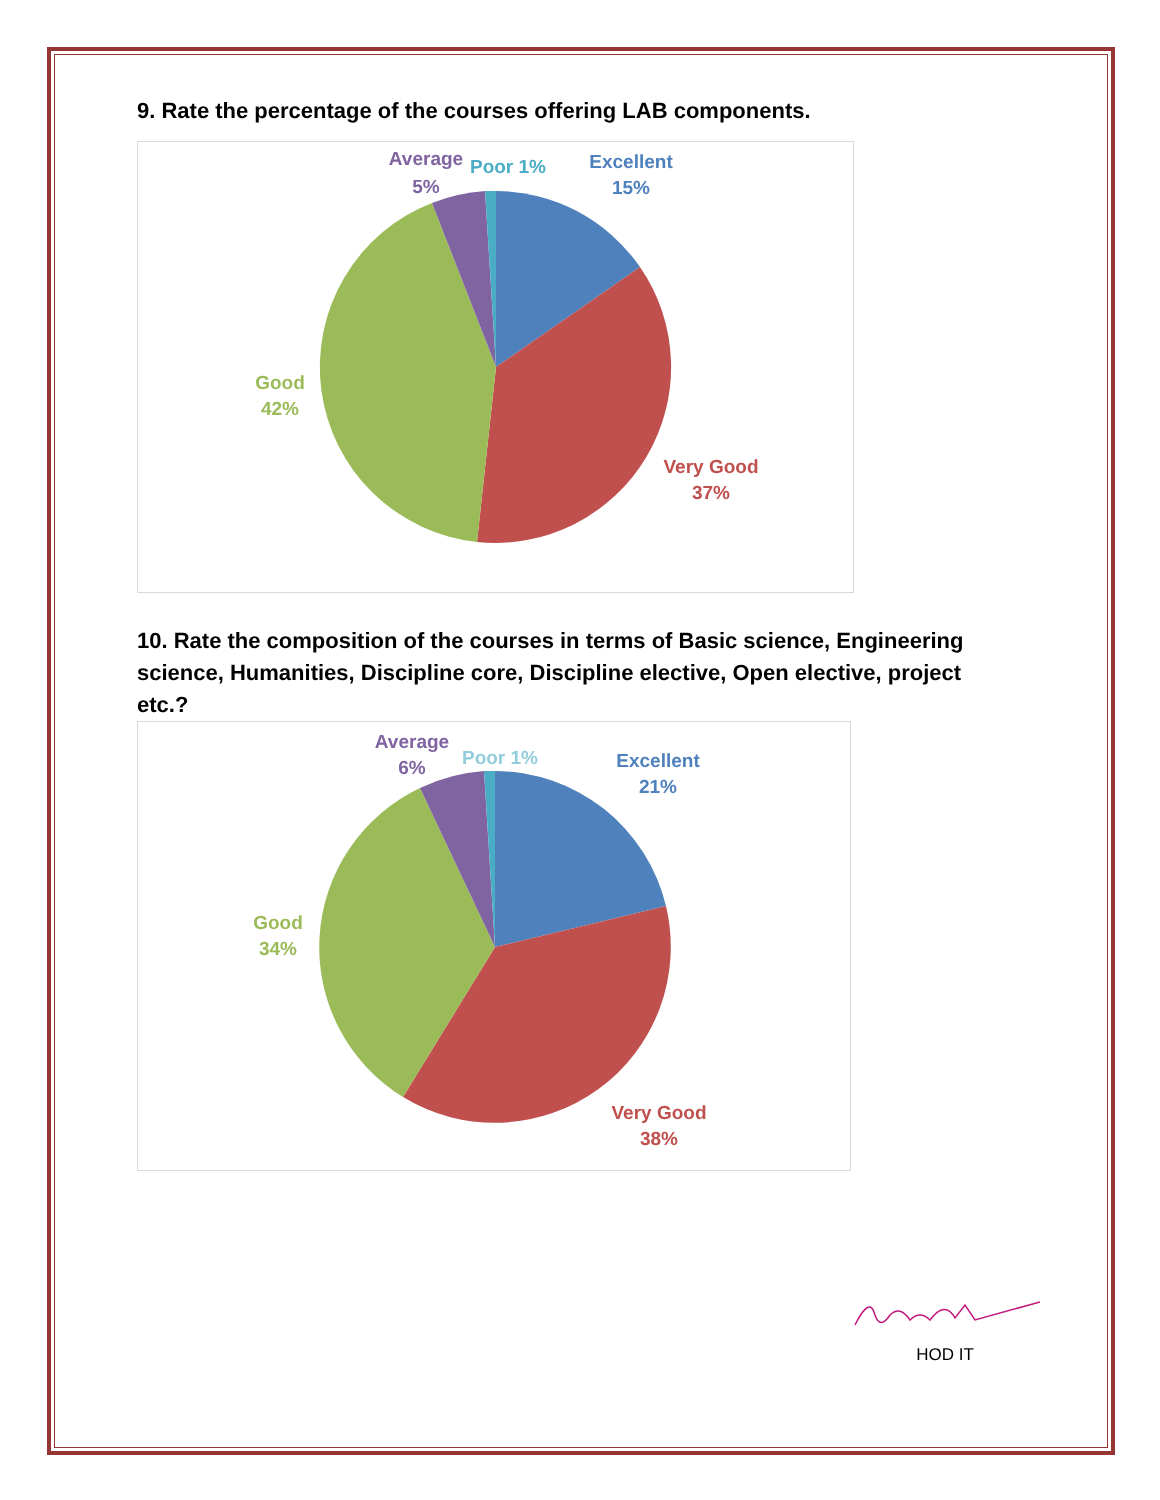9. Rate the percentage of the courses offering LAB components.
Excellent
15%
Very Good
37%
Good
42%
Average
5%
Poor 1%
10. Rate the composition of the courses in terms of Basic science, Engineering science, Humanities, Discipline core, Discipline elective, Open elective, project etc.?
Excellent
21%
Very Good
38%
Good
34%
Average
6%
Poor 1%
HOD IT